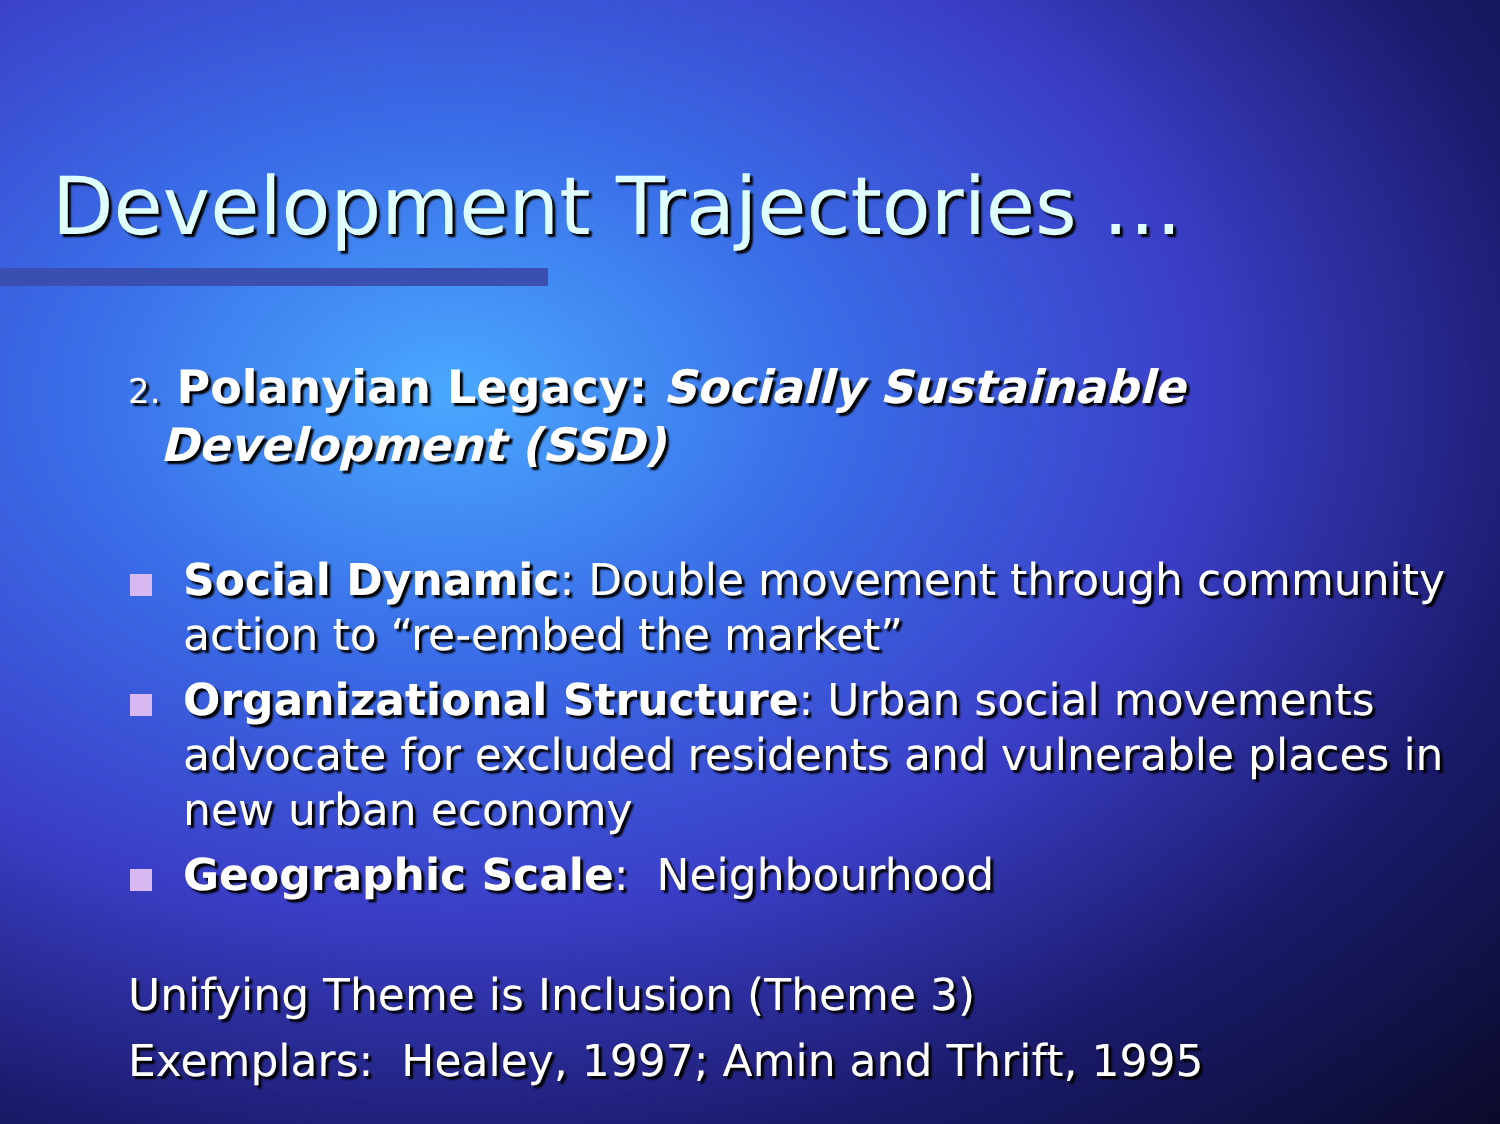Development Trajectories …
2. Polanyian Legacy: Socially Sustainable
Development (SSD)
Social Dynamic: Double movement through community action to “re-embed the market”
Organizational Structure: Urban social movements advocate for excluded residents and vulnerable places in new urban economy
Geographic Scale: Neighbourhood
Unifying Theme is Inclusion (Theme 3)
Exemplars: Healey, 1997; Amin and Thrift, 1995